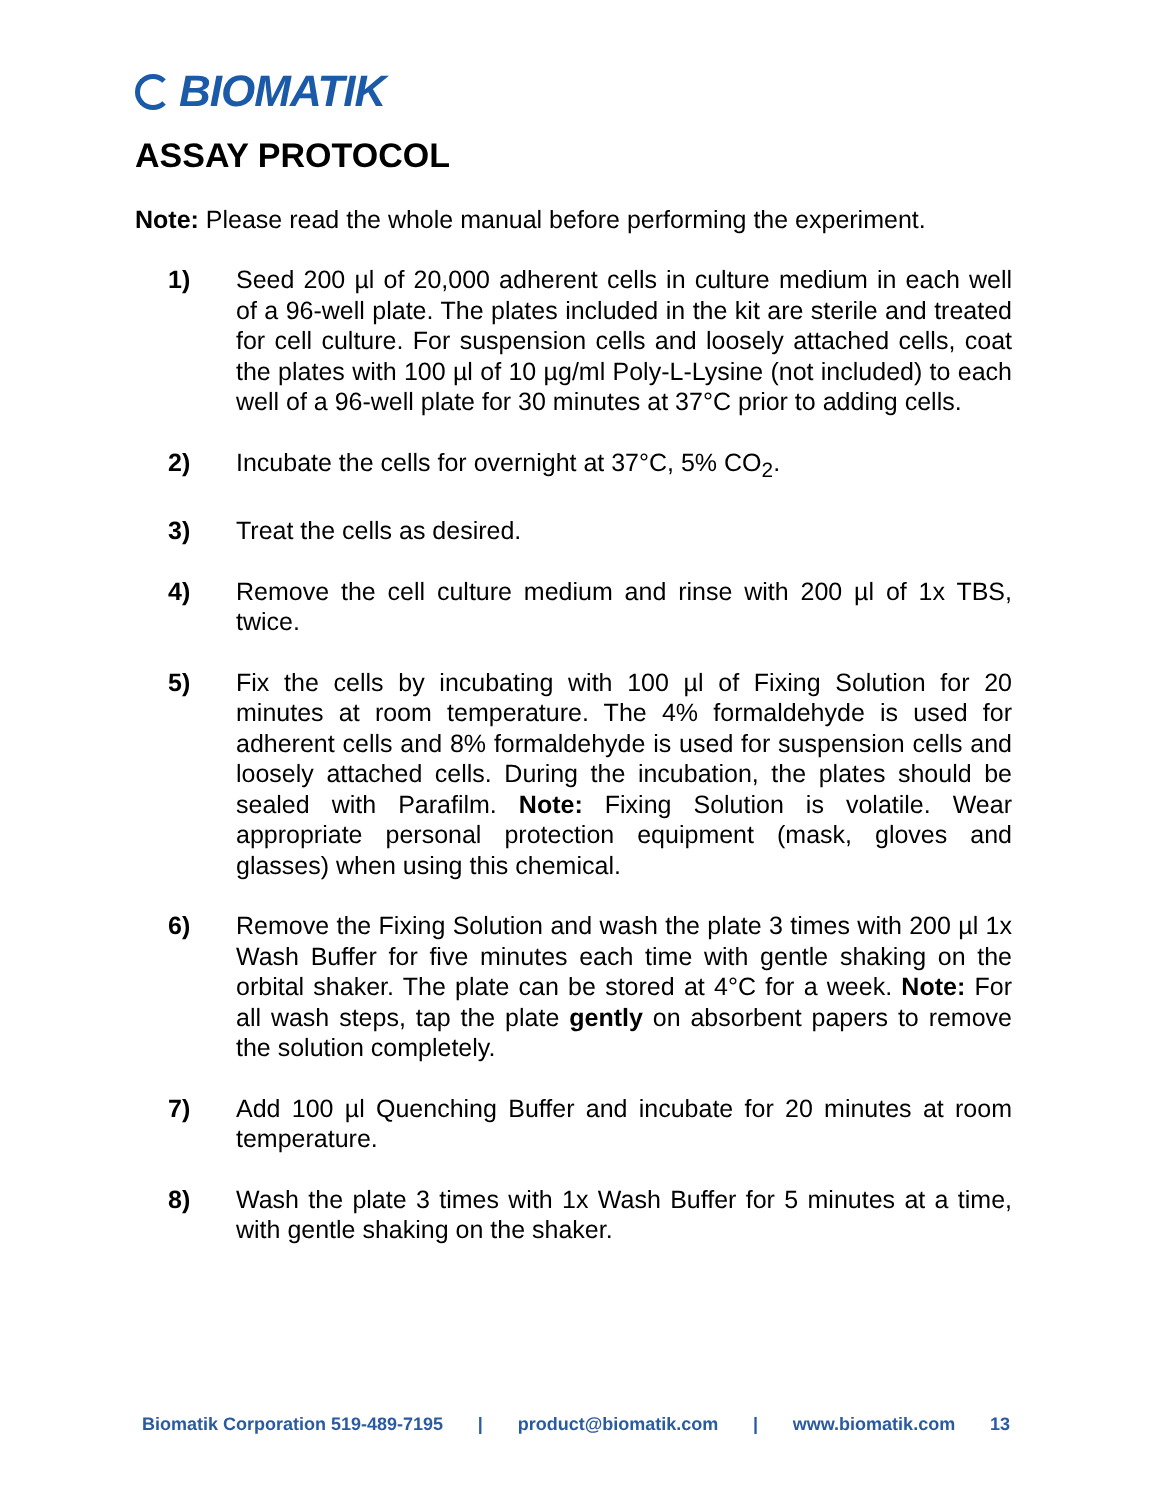BIOMATIK
ASSAY PROTOCOL
Note: Please read the whole manual before performing the experiment.
1) Seed 200 µl of 20,000 adherent cells in culture medium in each well of a 96-well plate. The plates included in the kit are sterile and treated for cell culture. For suspension cells and loosely attached cells, coat the plates with 100 µl of 10 µg/ml Poly-L-Lysine (not included) to each well of a 96-well plate for 30 minutes at 37°C prior to adding cells.
2) Incubate the cells for overnight at 37°C, 5% CO<sub>2</sub>.
3) Treat the cells as desired.
4) Remove the cell culture medium and rinse with 200 µl of 1x TBS, twice.
5) Fix the cells by incubating with 100 µl of Fixing Solution for 20 minutes at room temperature. The 4% formaldehyde is used for adherent cells and 8% formaldehyde is used for suspension cells and loosely attached cells. During the incubation, the plates should be sealed with Parafilm. Note: Fixing Solution is volatile. Wear appropriate personal protection equipment (mask, gloves and glasses) when using this chemical.
6) Remove the Fixing Solution and wash the plate 3 times with 200 µl 1x Wash Buffer for five minutes each time with gentle shaking on the orbital shaker. The plate can be stored at 4°C for a week. Note: For all wash steps, tap the plate gently on absorbent papers to remove the solution completely.
7) Add 100 µl Quenching Buffer and incubate for 20 minutes at room temperature.
8) Wash the plate 3 times with 1x Wash Buffer for 5 minutes at a time, with gentle shaking on the shaker.
Biomatik Corporation 519-489-7195 | product@biomatik.com | www.biomatik.com 13